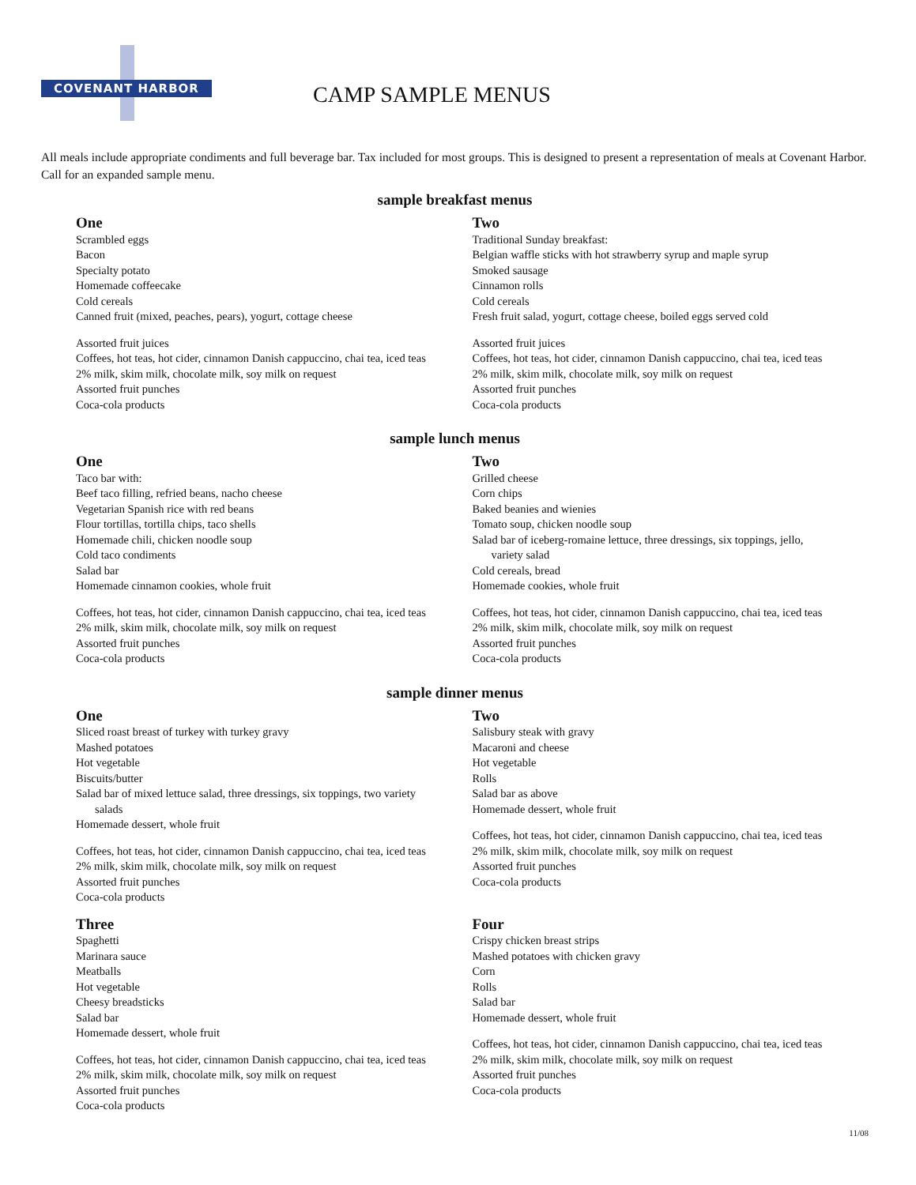COVENANT HARBOR
CAMP SAMPLE MENUS
All meals include appropriate condiments and full beverage bar. Tax included for most groups. This is designed to present a representation of meals at Covenant Harbor. Call for an expanded sample menu.
sample breakfast menus
One
Scrambled eggs
Bacon
Specialty potato
Homemade coffeecake
Cold cereals
Canned fruit (mixed, peaches, pears), yogurt, cottage cheese
Assorted fruit juices
Coffees, hot teas, hot cider, cinnamon Danish cappuccino, chai tea, iced teas
2% milk, skim milk, chocolate milk, soy milk on request
Assorted fruit punches
Coca-cola products
Two
Traditional Sunday breakfast:
Belgian waffle sticks with hot strawberry syrup and maple syrup
Smoked sausage
Cinnamon rolls
Cold cereals
Fresh fruit salad, yogurt, cottage cheese, boiled eggs served cold
Assorted fruit juices
Coffees, hot teas, hot cider, cinnamon Danish cappuccino, chai tea, iced teas
2% milk, skim milk, chocolate milk, soy milk on request
Assorted fruit punches
Coca-cola products
sample lunch menus
One
Taco bar with:
Beef taco filling, refried beans, nacho cheese
Vegetarian Spanish rice with red beans
Flour tortillas, tortilla chips, taco shells
Homemade chili, chicken noodle soup
Cold taco condiments
Salad bar
Homemade cinnamon cookies, whole fruit
Coffees, hot teas, hot cider, cinnamon Danish cappuccino, chai tea, iced teas
2% milk, skim milk, chocolate milk, soy milk on request
Assorted fruit punches
Coca-cola products
Two
Grilled cheese
Corn chips
Baked beanies and wienies
Tomato soup, chicken noodle soup
Salad bar of iceberg-romaine lettuce, three dressings, six toppings, jello,
variety salad
Cold cereals, bread
Homemade cookies, whole fruit
Coffees, hot teas, hot cider, cinnamon Danish cappuccino, chai tea, iced teas
2% milk, skim milk, chocolate milk, soy milk on request
Assorted fruit punches
Coca-cola products
sample dinner menus
One
Sliced roast breast of turkey with turkey gravy
Mashed potatoes
Hot vegetable
Biscuits/butter
Salad bar of mixed lettuce salad, three dressings, six toppings, two variety
salads
Homemade dessert, whole fruit
Coffees, hot teas, hot cider, cinnamon Danish cappuccino, chai tea, iced teas
2% milk, skim milk, chocolate milk, soy milk on request
Assorted fruit punches
Coca-cola products
Two
Salisbury steak with gravy
Macaroni and cheese
Hot vegetable
Rolls
Salad bar as above
Homemade dessert, whole fruit
Coffees, hot teas, hot cider, cinnamon Danish cappuccino, chai tea, iced teas
2% milk, skim milk, chocolate milk, soy milk on request
Assorted fruit punches
Coca-cola products
Three
Spaghetti
Marinara sauce
Meatballs
Hot vegetable
Cheesy breadsticks
Salad bar
Homemade dessert, whole fruit
Coffees, hot teas, hot cider, cinnamon Danish cappuccino, chai tea, iced teas
2% milk, skim milk, chocolate milk, soy milk on request
Assorted fruit punches
Coca-cola products
Four
Crispy chicken breast strips
Mashed potatoes with chicken gravy
Corn
Rolls
Salad bar
Homemade dessert, whole fruit
Coffees, hot teas, hot cider, cinnamon Danish cappuccino, chai tea, iced teas
2% milk, skim milk, chocolate milk, soy milk on request
Assorted fruit punches
Coca-cola products
11/08